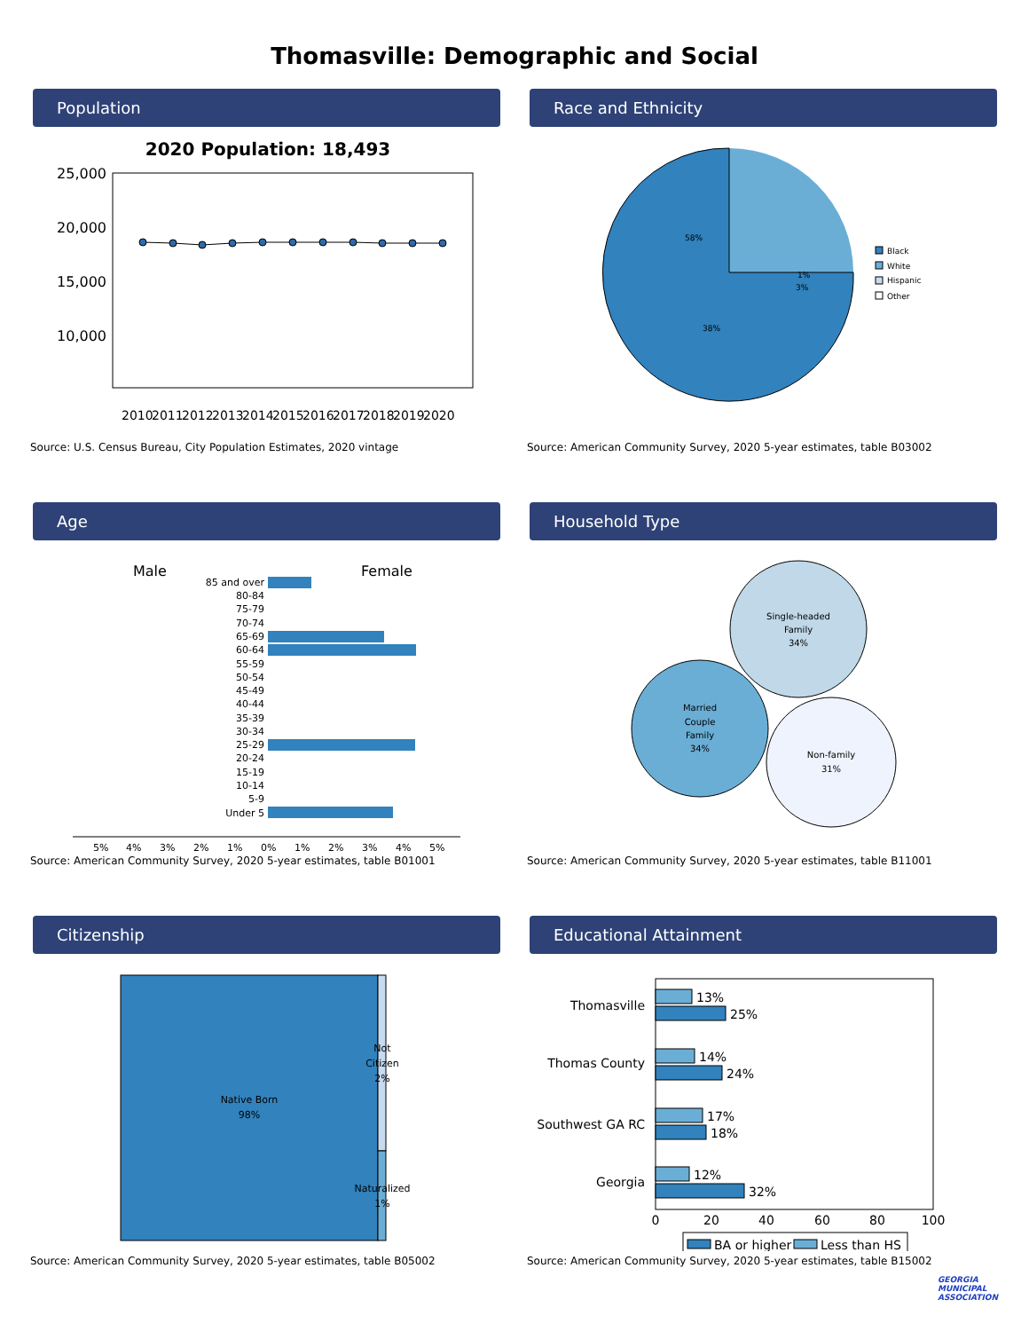Thomasville: Demographic and Social
Population
2020 Population: 18,493
25,000
20,000
15,000
10,000
2010
2011
2012
2013
2014
2015
2016
2017
2018
2019
2020
Source: U.S. Census Bureau, City Population Estimates, 2020 vintage
Race and Ethnicity
58%
38%
3%
1%
Black
White
Hispanic
Other
Source: American Community Survey, 2020 5-year estimates, table B03002
Age
Male
Female
85 and over
80-84
75-79
70-74
65-69
60-64
55-59
50-54
45-49
40-44
35-39
30-34
25-29
20-24
15-19
10-14
5-9
Under 5
5%
4%
3%
2%
1%
0%
1%
2%
3%
4%
5%
Source: American Community Survey, 2020 5-year estimates, table B01001
Household Type
Single-headed
Family
34%
Married
Couple
Family
34%
Non-family
31%
Source: American Community Survey, 2020 5-year estimates, table B11001
Citizenship
Native Born
98%
Not
Citizen
2%
Naturalized
1%
Source: American Community Survey, 2020 5-year estimates, table B05002
Educational Attainment
Thomasville
Thomas County
Southwest GA RC
Georgia
13%
25%
14%
24%
17%
18%
12%
32%
0
20
40
60
80
100
BA or higher
Less than HS
Source: American Community Survey, 2020 5-year estimates, table B15002
GEORGIA
MUNICIPAL
ASSOCIATION